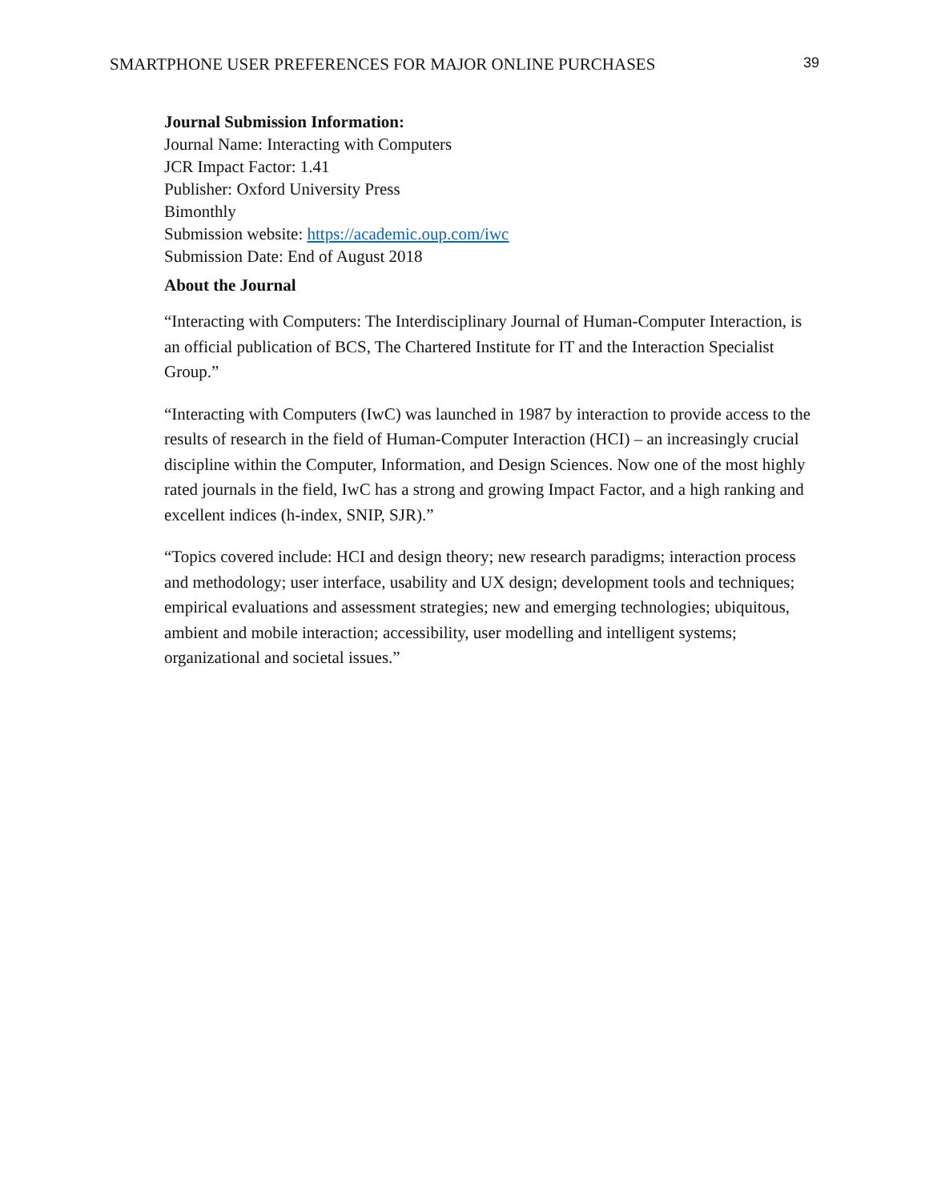SMARTPHONE USER PREFERENCES FOR MAJOR ONLINE PURCHASES 39
Journal Submission Information:
Journal Name: Interacting with Computers
JCR Impact Factor: 1.41
Publisher: Oxford University Press
Bimonthly
Submission website: https://academic.oup.com/iwc
Submission Date: End of August 2018
About the Journal
“Interacting with Computers: The Interdisciplinary Journal of Human-Computer Interaction, is an official publication of BCS, The Chartered Institute for IT and the Interaction Specialist Group.”
“Interacting with Computers (IwC) was launched in 1987 by interaction to provide access to the results of research in the field of Human-Computer Interaction (HCI) – an increasingly crucial discipline within the Computer, Information, and Design Sciences. Now one of the most highly rated journals in the field, IwC has a strong and growing Impact Factor, and a high ranking and excellent indices (h-index, SNIP, SJR).”
“Topics covered include: HCI and design theory; new research paradigms; interaction process and methodology; user interface, usability and UX design; development tools and techniques; empirical evaluations and assessment strategies; new and emerging technologies; ubiquitous, ambient and mobile interaction; accessibility, user modelling and intelligent systems; organizational and societal issues.”